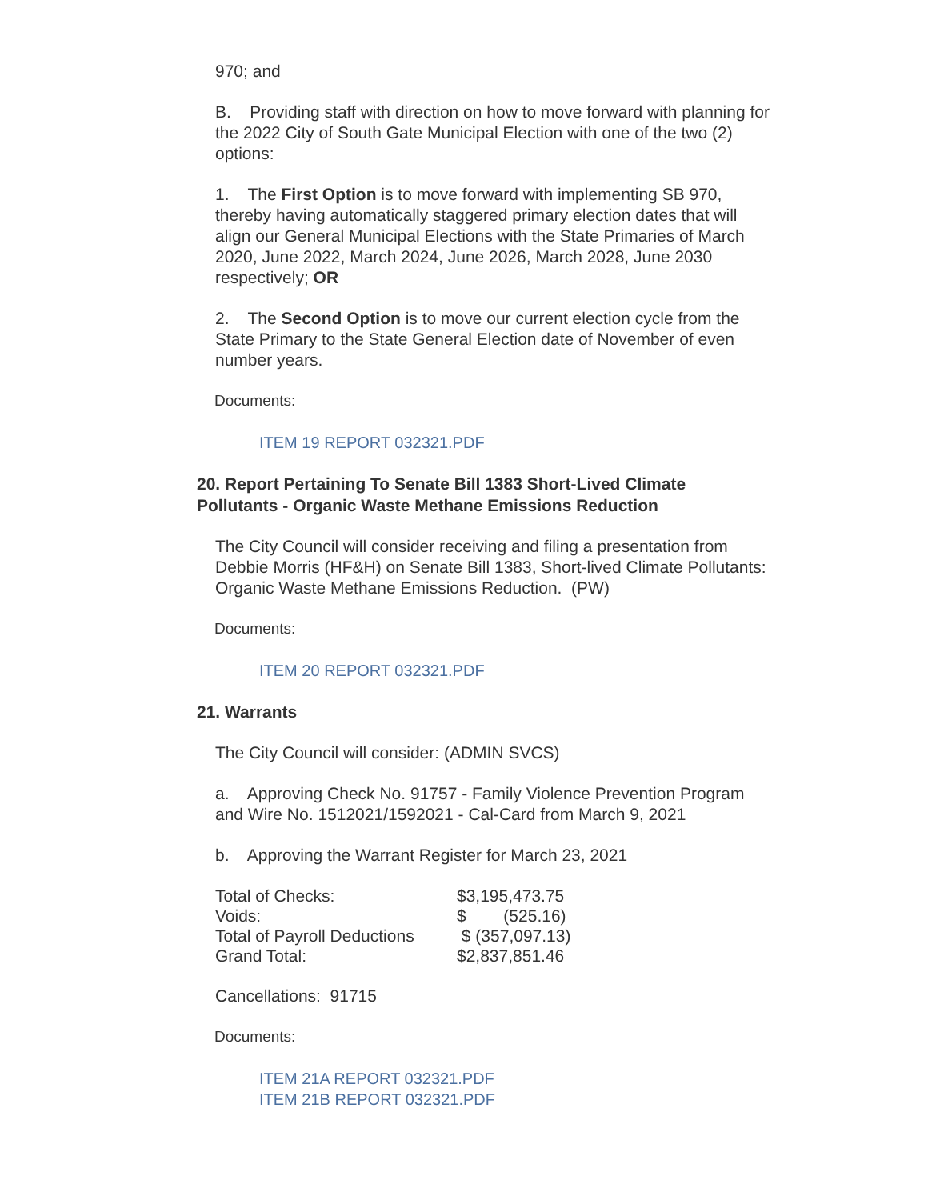970; and
B. Providing staff with direction on how to move forward with planning for the 2022 City of South Gate Municipal Election with one of the two (2) options:
1. The First Option is to move forward with implementing SB 970, thereby having automatically staggered primary election dates that will align our General Municipal Elections with the State Primaries of March 2020, June 2022, March 2024, June 2026, March 2028, June 2030 respectively; OR
2. The Second Option is to move our current election cycle from the State Primary to the State General Election date of November of even number years.
Documents:
ITEM 19 REPORT 032321.PDF
20. Report Pertaining To Senate Bill 1383 Short-Lived Climate Pollutants - Organic Waste Methane Emissions Reduction
The City Council will consider receiving and filing a presentation from Debbie Morris (HF&H) on Senate Bill 1383, Short-lived Climate Pollutants: Organic Waste Methane Emissions Reduction. (PW)
Documents:
ITEM 20 REPORT 032321.PDF
21. Warrants
The City Council will consider: (ADMIN SVCS)
a. Approving Check No. 91757 - Family Violence Prevention Program and Wire No. 1512021/1592021 - Cal-Card from March 9, 2021
b. Approving the Warrant Register for March 23, 2021
| Total of Checks: | $3,195,473.75 |
| Voids: | $ (525.16) |
| Total of Payroll Deductions | $ (357,097.13) |
| Grand Total: | $2,837,851.46 |
Cancellations: 91715
Documents:
ITEM 21A REPORT 032321.PDF
ITEM 21B REPORT 032321.PDF